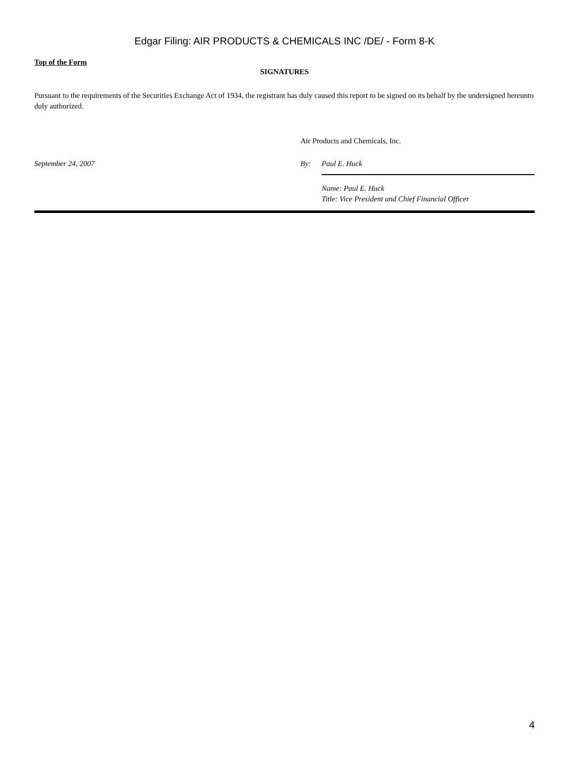Edgar Filing: AIR PRODUCTS & CHEMICALS INC /DE/ - Form 8-K
Top of the Form
SIGNATURES
Pursuant to the requirements of the Securities Exchange Act of 1934, the registrant has duly caused this report to be signed on its behalf by the undersigned hereunto duly authorized.
| | Air Products and Chemicals, Inc. | |
| September 24, 2007 | By: | Paul E. Huck |
| | | Name: Paul E. Huck Title: Vice President and Chief Financial Officer |
4